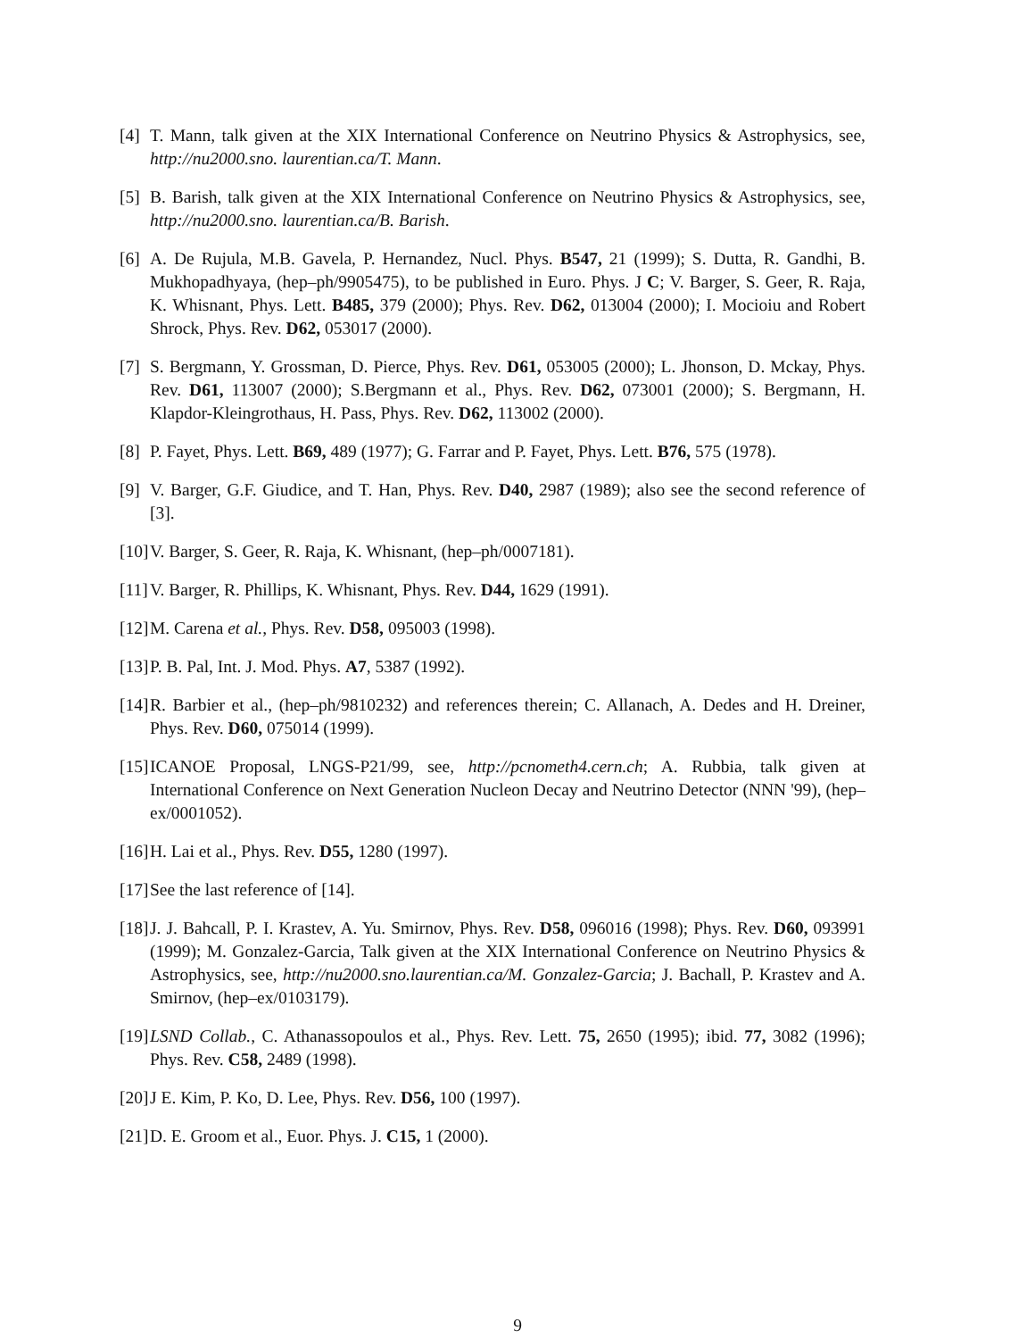[4] T. Mann, talk given at the XIX International Conference on Neutrino Physics & Astrophysics, see, http://nu2000.sno. laurentian.ca/T. Mann.
[5] B. Barish, talk given at the XIX International Conference on Neutrino Physics & Astrophysics, see, http://nu2000.sno. laurentian.ca/B. Barish.
[6] A. De Rujula, M.B. Gavela, P. Hernandez, Nucl. Phys. B547, 21 (1999); S. Dutta, R. Gandhi, B. Mukhopadhyaya, (hep–ph/9905475), to be published in Euro. Phys. J C; V. Barger, S. Geer, R. Raja, K. Whisnant, Phys. Lett. B485, 379 (2000); Phys. Rev. D62, 013004 (2000); I. Mocioiu and Robert Shrock, Phys. Rev. D62, 053017 (2000).
[7] S. Bergmann, Y. Grossman, D. Pierce, Phys. Rev. D61, 053005 (2000); L. Jhonson, D. Mckay, Phys. Rev. D61, 113007 (2000); S.Bergmann et al., Phys. Rev. D62, 073001 (2000); S. Bergmann, H. Klapdor-Kleingrothaus, H. Pass, Phys. Rev. D62, 113002 (2000).
[8] P. Fayet, Phys. Lett. B69, 489 (1977); G. Farrar and P. Fayet, Phys. Lett. B76, 575 (1978).
[9] V. Barger, G.F. Giudice, and T. Han, Phys. Rev. D40, 2987 (1989); also see the second reference of [3].
[10] V. Barger, S. Geer, R. Raja, K. Whisnant, (hep–ph/0007181).
[11] V. Barger, R. Phillips, K. Whisnant, Phys. Rev. D44, 1629 (1991).
[12] M. Carena et al., Phys. Rev. D58, 095003 (1998).
[13] P. B. Pal, Int. J. Mod. Phys. A7, 5387 (1992).
[14] R. Barbier et al., (hep–ph/9810232) and references therein; C. Allanach, A. Dedes and H. Dreiner, Phys. Rev. D60, 075014 (1999).
[15] ICANOE Proposal, LNGS-P21/99, see, http://pcnometh4.cern.ch; A. Rubbia, talk given at International Conference on Next Generation Nucleon Decay and Neutrino Detector (NNN '99), (hep–ex/0001052).
[16] H. Lai et al., Phys. Rev. D55, 1280 (1997).
[17] See the last reference of [14].
[18] J. J. Bahcall, P. I. Krastev, A. Yu. Smirnov, Phys. Rev. D58, 096016 (1998); Phys. Rev. D60, 093991 (1999); M. Gonzalez-Garcia, Talk given at the XIX International Conference on Neutrino Physics & Astrophysics, see, http://nu2000.sno.laurentian.ca/M. Gonzalez-Garcia; J. Bachall, P. Krastev and A. Smirnov, (hep–ex/0103179).
[19] LSND Collab., C. Athanassopoulos et al., Phys. Rev. Lett. 75, 2650 (1995); ibid. 77, 3082 (1996); Phys. Rev. C58, 2489 (1998).
[20] J E. Kim, P. Ko, D. Lee, Phys. Rev. D56, 100 (1997).
[21] D. E. Groom et al., Euor. Phys. J. C15, 1 (2000).
9